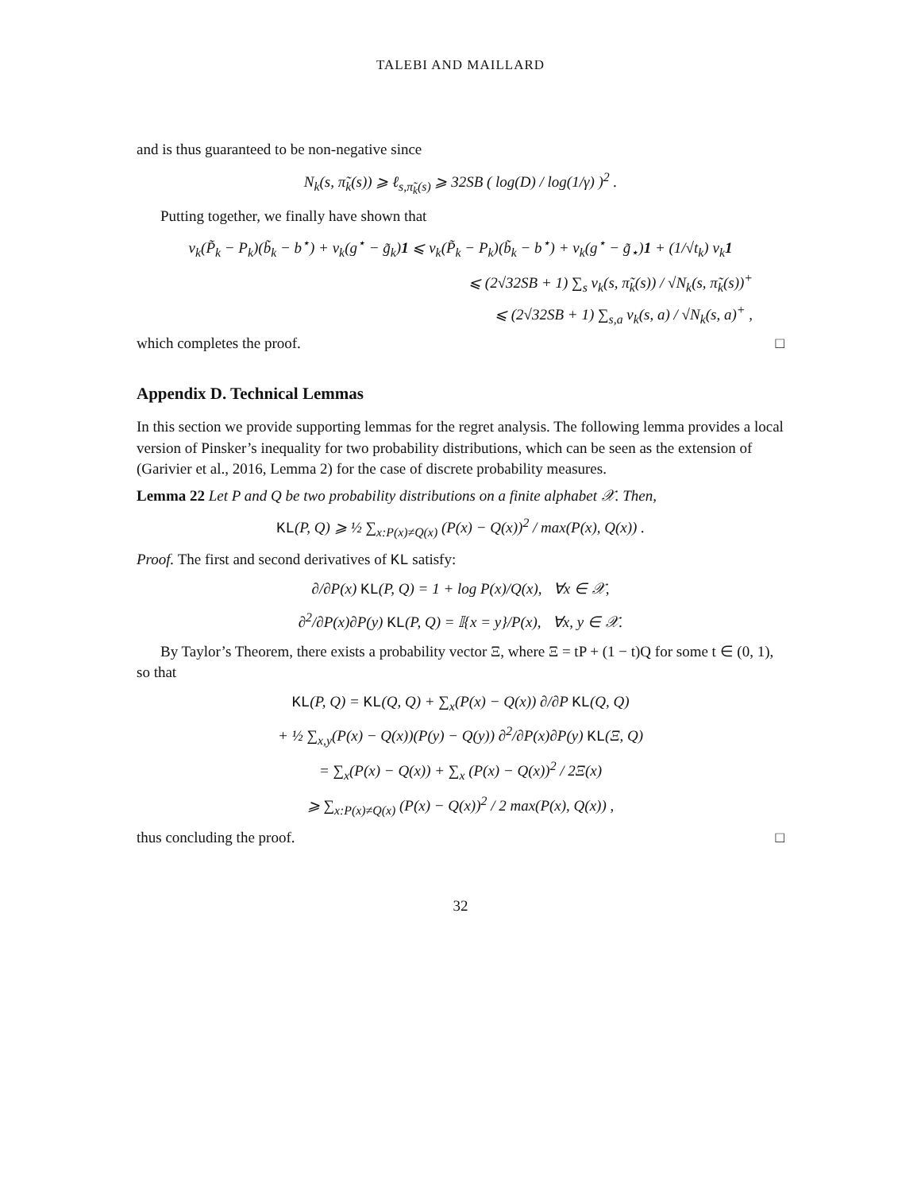TALEBI AND MAILLARD
and is thus guaranteed to be non-negative since
N<sub>k</sub>(s, π̃<sub>k</sub>(s)) ⩾ ℓ<sub>s,π̃<sub>k</sub>(s)</sub> ⩾ 32SB ( log(D) / log(1/γ) )<sup>2</sup> .
Putting together, we finally have shown that
v<sub>k</sub>(P̃<sub>k</sub> − P<sub>k</sub>)(b̃<sub>k</sub> − b<sup>⋆</sup>) + v<sub>k</sub>(g<sup>⋆</sup> − g̃<sub>k</sub>)1 ⩽ v<sub>k</sub>(P̃<sub>k</sub> − P<sub>k</sub>)(b̃<sub>k</sub> − b<sup>⋆</sup>) + v<sub>k</sub>(g<sup>⋆</sup> − g̃<sub>⋆</sub>)1 + (1/√t<sub>k</sub>) v<sub>k</sub>1
⩽ (2√32SB + 1) ∑<sub>s</sub> v<sub>k</sub>(s, π̃<sub>k</sub>(s)) / √N<sub>k</sub>(s, π̃<sub>k</sub>(s))<sup>+</sup>
⩽ (2√32SB + 1) ∑<sub>s,a</sub> v<sub>k</sub>(s, a) / √N<sub>k</sub>(s, a)<sup>+</sup> ,
which completes the proof. □
Appendix D. Technical Lemmas
In this section we provide supporting lemmas for the regret analysis. The following lemma provides a local version of Pinsker’s inequality for two probability distributions, which can be seen as the extension of (Garivier et al., 2016, Lemma 2) for the case of discrete probability measures.
Lemma 22 Let P and Q be two probability distributions on a finite alphabet 𝒳. Then,
KL(P, Q) ⩾ ½ ∑<sub>x:P(x)≠Q(x)</sub> (P(x) − Q(x))<sup>2</sup> / max(P(x), Q(x)) .
Proof. The first and second derivatives of KL satisfy:
∂/∂P(x) KL(P, Q) = 1 + log P(x)/Q(x), ∀x ∈ 𝒳,
∂<sup>2</sup>/∂P(x)∂P(y) KL(P, Q) = 𝕀{x = y}/P(x), ∀x, y ∈ 𝒳.
By Taylor’s Theorem, there exists a probability vector Ξ, where Ξ = tP + (1 − t)Q for some t ∈ (0, 1), so that
KL(P, Q) = KL(Q, Q) + ∑<sub>x</sub>(P(x) − Q(x)) ∂/∂P KL(Q, Q)
+ ½ ∑<sub>x,y</sub>(P(x) − Q(x))(P(y) − Q(y)) ∂<sup>2</sup>/∂P(x)∂P(y) KL(Ξ, Q)
= ∑<sub>x</sub>(P(x) − Q(x)) + ∑<sub>x</sub> (P(x) − Q(x))<sup>2</sup> / 2Ξ(x)
⩾ ∑<sub>x:P(x)≠Q(x)</sub> (P(x) − Q(x))<sup>2</sup> / 2 max(P(x), Q(x)) ,
thus concluding the proof. □
32